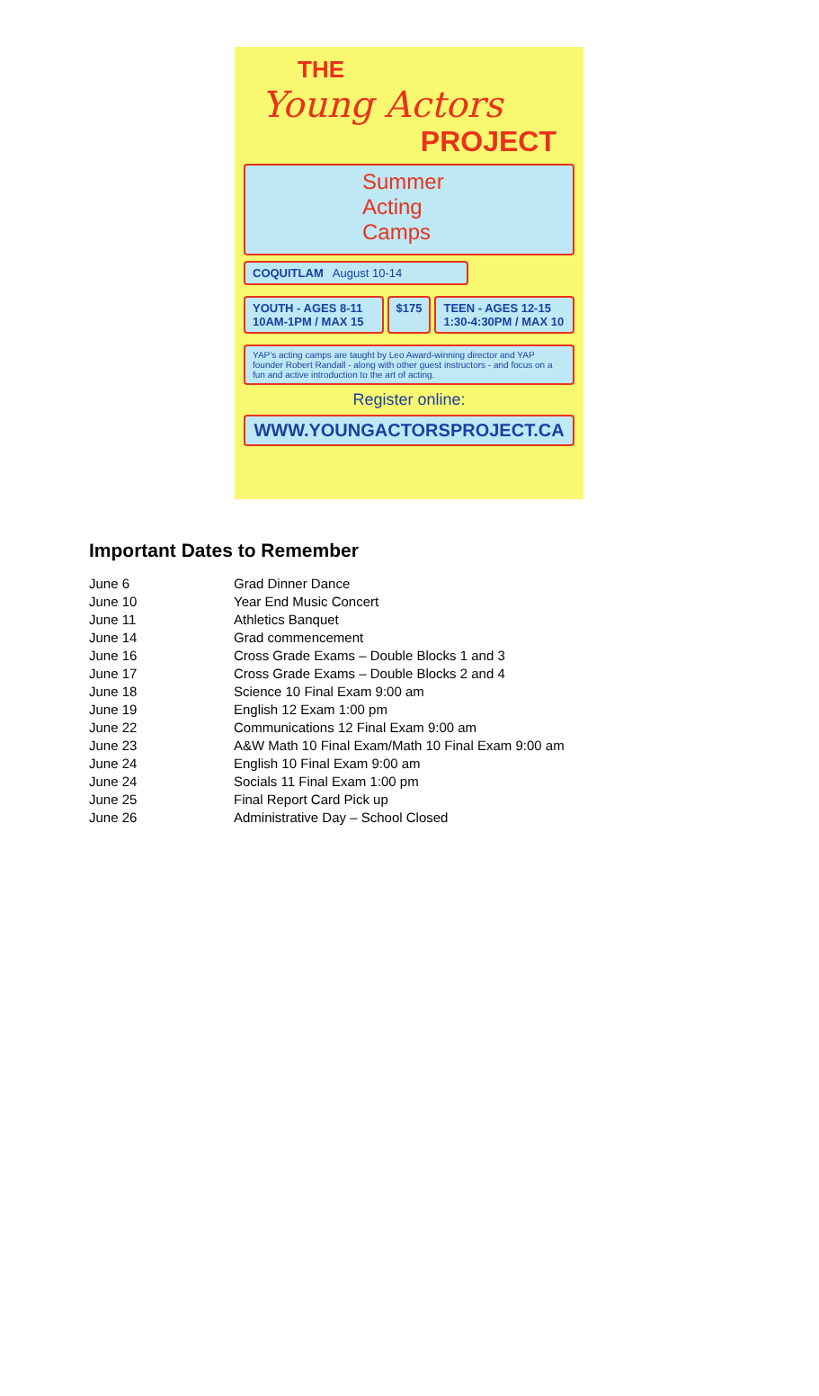THE
Young Actors
PROJECT
Summer
Acting
Camps
COQUITLAM August 10-14
YOUTH - AGES 8-11
10AM-1PM / MAX 15
$175 TEEN - AGES 12-15
1:30-4:30PM / MAX 10
YAP's acting camps are taught by Leo Award-winning director and YAP founder Robert Randall - along with other guest instructors - and focus on a fun and active introduction to the art of acting.
Register online:
WWW.YOUNGACTORSPROJECT.CA
Important Dates to Remember
| June 6 | Grad Dinner Dance |
| June 10 | Year End Music Concert |
| June 11 | Athletics Banquet |
| June 14 | Grad commencement |
| June 16 | Cross Grade Exams – Double Blocks 1 and 3 |
| June 17 | Cross Grade Exams – Double Blocks 2 and 4 |
| June 18 | Science 10 Final Exam 9:00 am |
| June 19 | English 12 Exam 1:00 pm |
| June 22 | Communications 12 Final Exam 9:00 am |
| June 23 | A&W Math 10 Final Exam/Math 10 Final Exam 9:00 am |
| June 24 | English 10 Final Exam 9:00 am |
| June 24 | Socials 11 Final Exam 1:00 pm |
| June 25 | Final Report Card Pick up |
| June 26 | Administrative Day – School Closed |